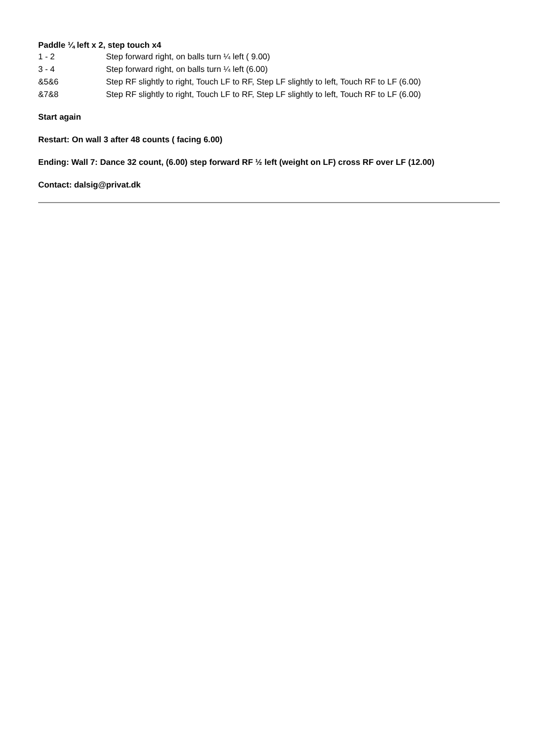Paddle ¼ left x 2, step touch x4
| 1 - 2 | Step forward right, on balls turn ¼ left ( 9.00) |
| 3 - 4 | Step forward right, on balls turn ¼ left (6.00) |
| &5&6 | Step RF slightly to right, Touch LF to RF, Step LF slightly to left, Touch RF to LF (6.00) |
| &7&8 | Step RF slightly to right, Touch LF to RF, Step LF slightly to left, Touch RF to LF (6.00) |
Start again
Restart: On wall 3 after 48 counts ( facing 6.00)
Ending: Wall 7: Dance 32 count, (6.00) step forward RF ½ left (weight on LF) cross RF over LF (12.00)
Contact: dalsig@privat.dk